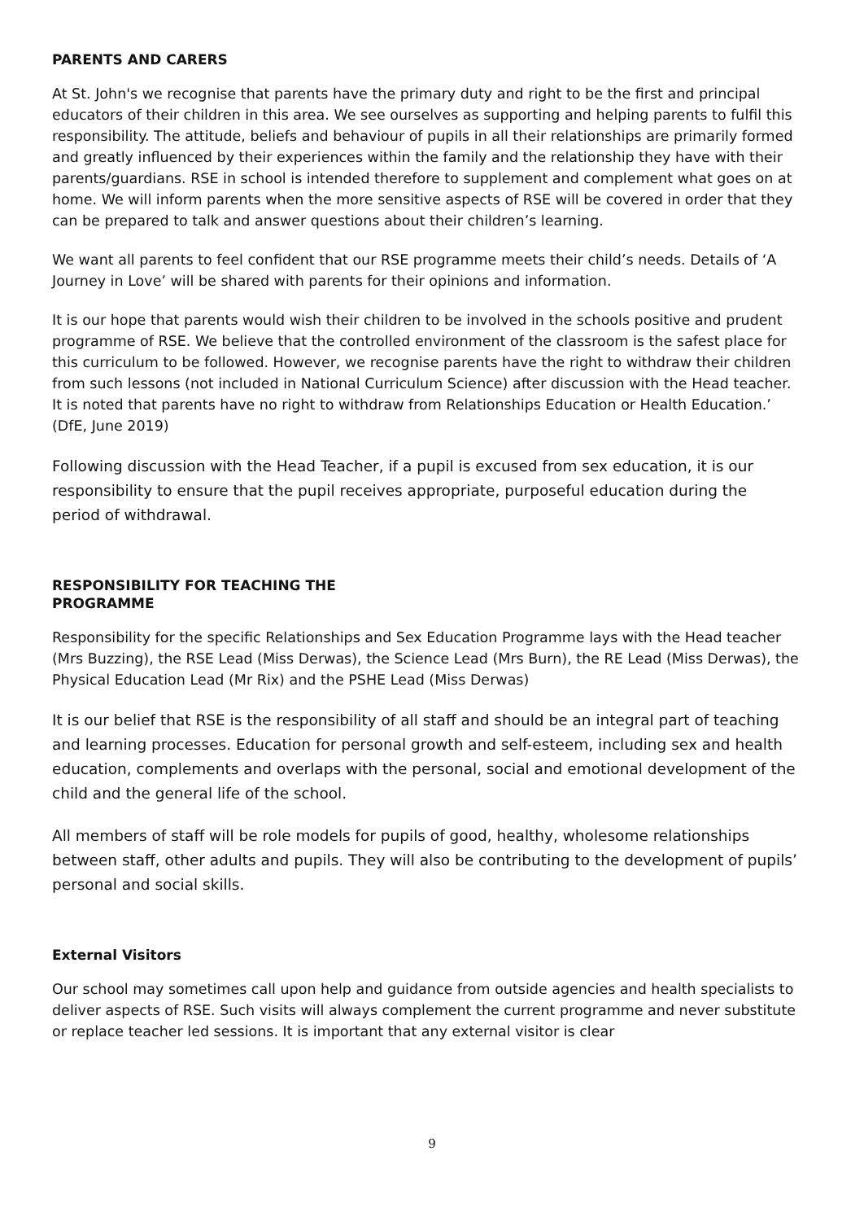PARENTS AND CARERS
At St. John's we recognise that parents have the primary duty and right to be the first and principal educators of their children in this area. We see ourselves as supporting and helping parents to fulfil this responsibility. The attitude, beliefs and behaviour of pupils in all their relationships are primarily formed and greatly influenced by their experiences within the family and the relationship they have with their parents/guardians. RSE in school is intended therefore to supplement and complement what goes on at home. We will inform parents when the more sensitive aspects of RSE will be covered in order that they can be prepared to talk and answer questions about their children’s learning.
We want all parents to feel confident that our RSE programme meets their child’s needs. Details of ‘A Journey in Love’ will be shared with parents for their opinions and information.
It is our hope that parents would wish their children to be involved in the schools positive and prudent programme of RSE. We believe that the controlled environment of the classroom is the safest place for this curriculum to be followed. However, we recognise parents have the right to withdraw their children from such lessons (not included in National Curriculum Science) after discussion with the Head teacher. It is noted that parents have no right to withdraw from Relationships Education or Health Education.’ (DfE, June 2019)
Following discussion with the Head Teacher, if a pupil is excused from sex education, it is our responsibility to ensure that the pupil receives appropriate, purposeful education during the period of withdrawal.
RESPONSIBILITY FOR TEACHING THE
PROGRAMME
Responsibility for the specific Relationships and Sex Education Programme lays with the Head teacher (Mrs Buzzing), the RSE Lead (Miss Derwas), the Science Lead (Mrs Burn), the RE Lead (Miss Derwas), the Physical Education Lead (Mr Rix) and the PSHE Lead (Miss Derwas)
It is our belief that RSE is the responsibility of all staff and should be an integral part of teaching and learning processes. Education for personal growth and self-esteem, including sex and health education, complements and overlaps with the personal, social and emotional development of the child and the general life of the school.
All members of staff will be role models for pupils of good, healthy, wholesome relationships between staff, other adults and pupils. They will also be contributing to the development of pupils’ personal and social skills.
External Visitors
Our school may sometimes call upon help and guidance from outside agencies and health specialists to deliver aspects of RSE. Such visits will always complement the current programme and never substitute or replace teacher led sessions. It is important that any external visitor is clear
9